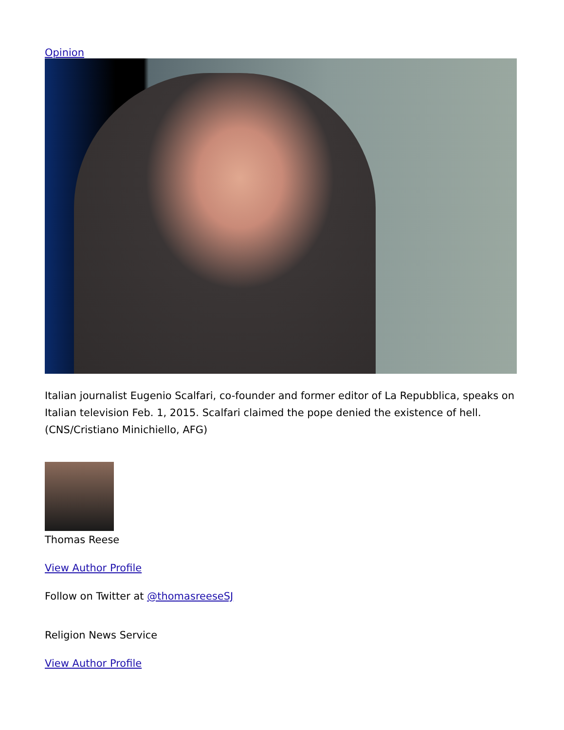Opinion
Italian journalist Eugenio Scalfari, co-founder and former editor of La Repubblica, speaks on Italian television Feb. 1, 2015. Scalfari claimed the pope denied the existence of hell. (CNS/Cristiano Minichiello, AFG)
Thomas Reese
View Author Profile
Follow on Twitter at @thomasreeseSJ
Religion News Service
View Author Profile